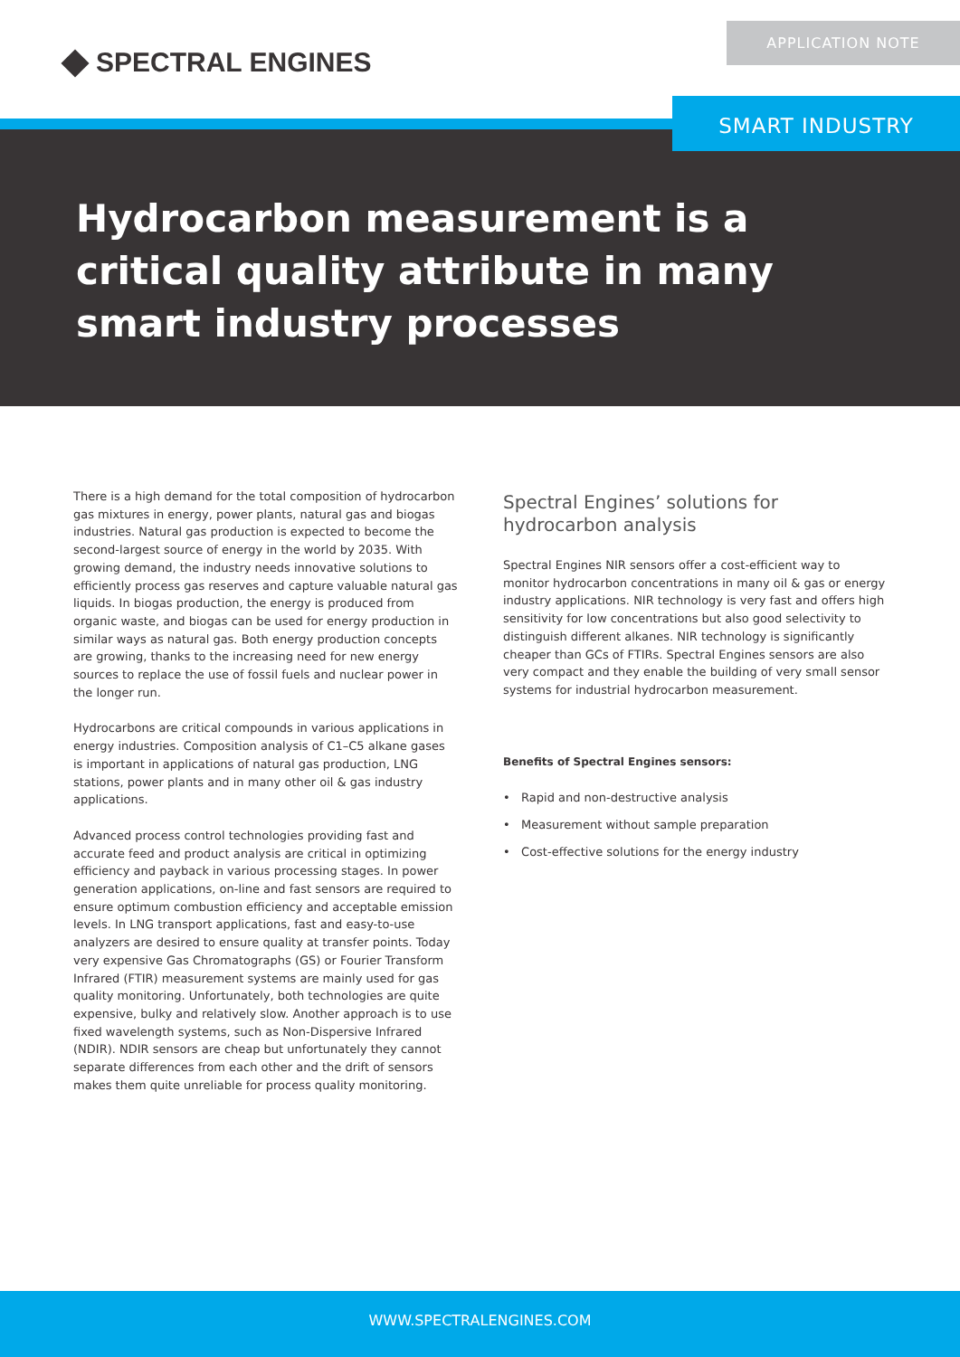SPECTRAL ENGINES
APPLICATION NOTE
SMART INDUSTRY
Hydrocarbon measurement is a critical quality attribute in many smart industry processes
There is a high demand for the total composition of hydrocarbon gas mixtures in energy, power plants, natural gas and biogas industries. Natural gas production is expected to become the second-largest source of energy in the world by 2035. With growing demand, the industry needs innovative solutions to efficiently process gas reserves and capture valuable natural gas liquids. In biogas production, the energy is produced from organic waste, and biogas can be used for energy production in similar ways as natural gas. Both energy production concepts are growing, thanks to the increasing need for new energy sources to replace the use of fossil fuels and nuclear power in the longer run.
Hydrocarbons are critical compounds in various applications in energy industries. Composition analysis of C1–C5 alkane gases is important in applications of natural gas production, LNG stations, power plants and in many other oil & gas industry applications.
Advanced process control technologies providing fast and accurate feed and product analysis are critical in optimizing efficiency and payback in various processing stages. In power generation applications, on-line and fast sensors are required to ensure optimum combustion efficiency and acceptable emission levels. In LNG transport applications, fast and easy-to-use analyzers are desired to ensure quality at transfer points. Today very expensive Gas Chromatographs (GS) or Fourier Transform Infrared (FTIR) measurement systems are mainly used for gas quality monitoring. Unfortunately, both technologies are quite expensive, bulky and relatively slow. Another approach is to use fixed wavelength systems, such as Non-Dispersive Infrared (NDIR). NDIR sensors are cheap but unfortunately they cannot separate differences from each other and the drift of sensors makes them quite unreliable for process quality monitoring.
Spectral Engines’ solutions for hydrocarbon analysis
Spectral Engines NIR sensors offer a cost-efficient way to monitor hydrocarbon concentrations in many oil & gas or energy industry applications. NIR technology is very fast and offers high sensitivity for low concentrations but also good selectivity to distinguish different alkanes. NIR technology is significantly cheaper than GCs of FTIRs. Spectral Engines sensors are also very compact and they enable the building of very small sensor systems for industrial hydrocarbon measurement.
Benefits of Spectral Engines sensors:
• Rapid and non-destructive analysis
• Measurement without sample preparation
• Cost-effective solutions for the energy industry
WWW.SPECTRALENGINES.COM